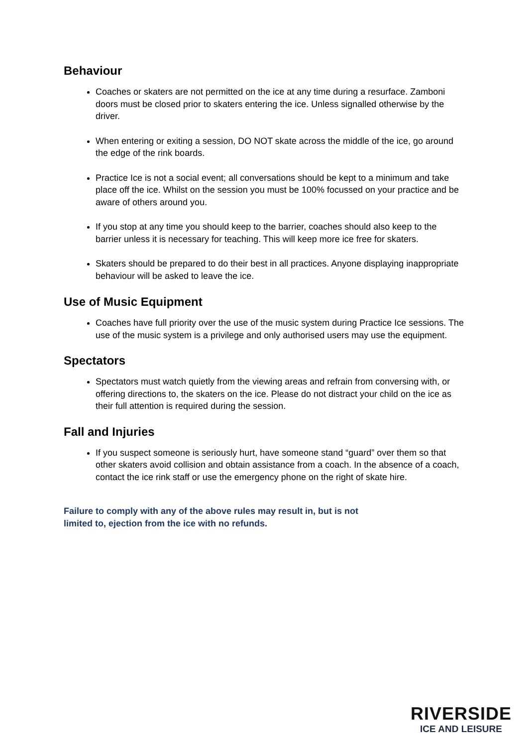Behaviour
Coaches or skaters are not permitted on the ice at any time during a resurface. Zamboni doors must be closed prior to skaters entering the ice. Unless signalled otherwise by the driver.
When entering or exiting a session, DO NOT skate across the middle of the ice, go around the edge of the rink boards.
Practice Ice is not a social event; all conversations should be kept to a minimum and take place off the ice. Whilst on the session you must be 100% focussed on your practice and be aware of others around you.
If you stop at any time you should keep to the barrier, coaches should also keep to the barrier unless it is necessary for teaching. This will keep more ice free for skaters.
Skaters should be prepared to do their best in all practices. Anyone displaying inappropriate behaviour will be asked to leave the ice.
Use of Music Equipment
Coaches have full priority over the use of the music system during Practice Ice sessions. The use of the music system is a privilege and only authorised users may use the equipment.
Spectators
Spectators must watch quietly from the viewing areas and refrain from conversing with, or offering directions to, the skaters on the ice. Please do not distract your child on the ice as their full attention is required during the session.
Fall and Injuries
If you suspect someone is seriously hurt, have someone stand “guard” over them so that other skaters avoid collision and obtain assistance from a coach. In the absence of a coach, contact the ice rink staff or use the emergency phone on the right of skate hire.
Failure to comply with any of the above rules may result in, but is not
limited to, ejection from the ice with no refunds.
RIVERSIDE
ICE AND LEISURE